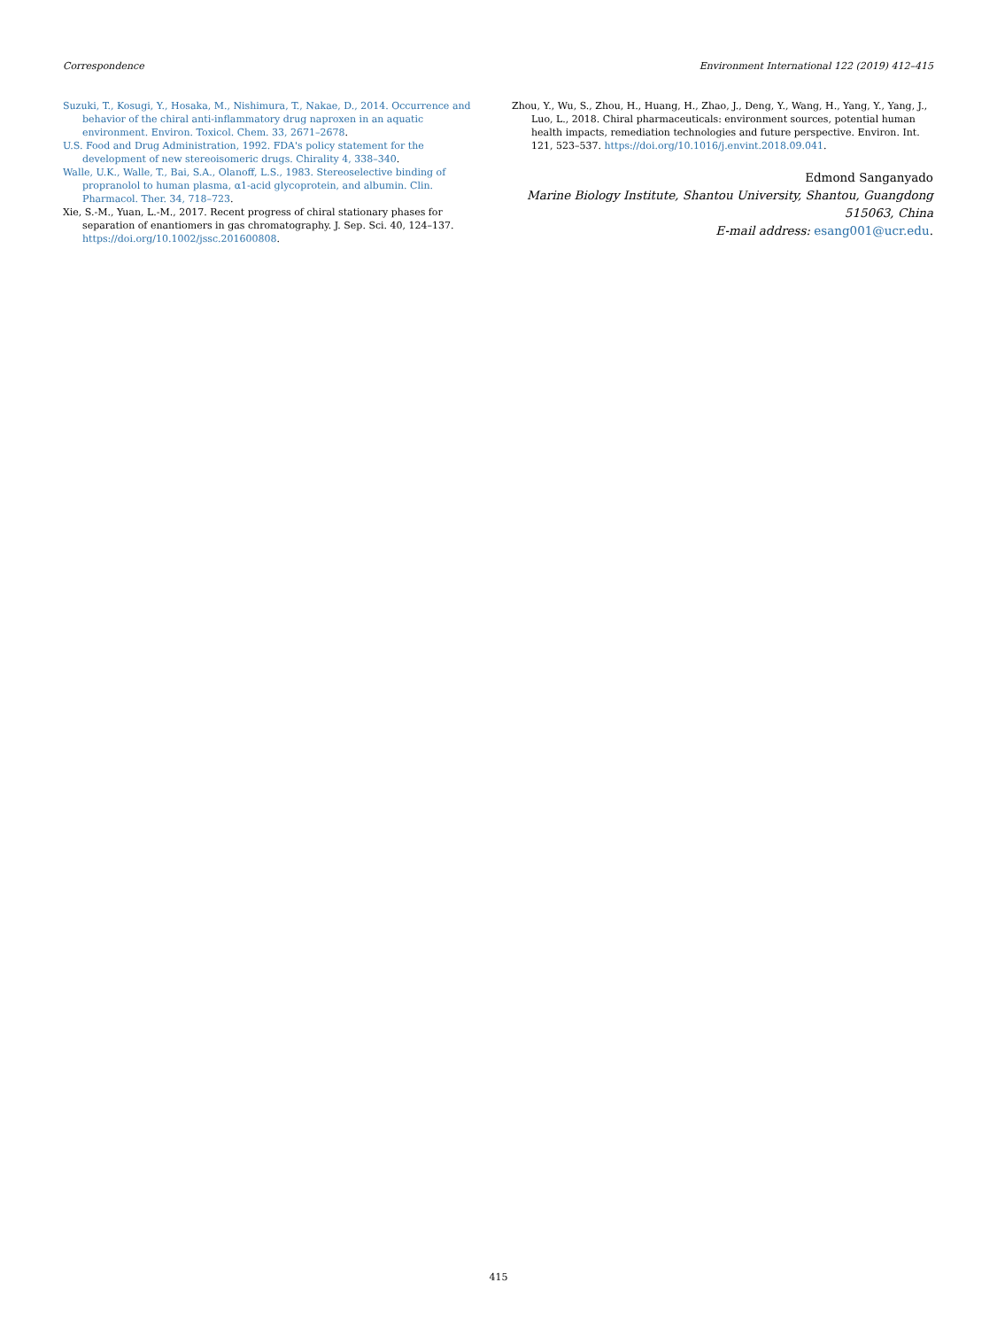Correspondence Environment International 122 (2019) 412–415
Suzuki, T., Kosugi, Y., Hosaka, M., Nishimura, T., Nakae, D., 2014. Occurrence and behavior of the chiral anti-inflammatory drug naproxen in an aquatic environment. Environ. Toxicol. Chem. 33, 2671–2678.
U.S. Food and Drug Administration, 1992. FDA's policy statement for the development of new stereoisomeric drugs. Chirality 4, 338–340.
Walle, U.K., Walle, T., Bai, S.A., Olanoff, L.S., 1983. Stereoselective binding of propranolol to human plasma, α1-acid glycoprotein, and albumin. Clin. Pharmacol. Ther. 34, 718–723.
Xie, S.-M., Yuan, L.-M., 2017. Recent progress of chiral stationary phases for separation of enantiomers in gas chromatography. J. Sep. Sci. 40, 124–137. https://doi.org/10.1002/jssc.201600808.
Zhou, Y., Wu, S., Zhou, H., Huang, H., Zhao, J., Deng, Y., Wang, H., Yang, Y., Yang, J., Luo, L., 2018. Chiral pharmaceuticals: environment sources, potential human health impacts, remediation technologies and future perspective. Environ. Int. 121, 523–537. https://doi.org/10.1016/j.envint.2018.09.041.
Edmond Sanganyado
Marine Biology Institute, Shantou University, Shantou, Guangdong 515063, China
E-mail address: esang001@ucr.edu.
415